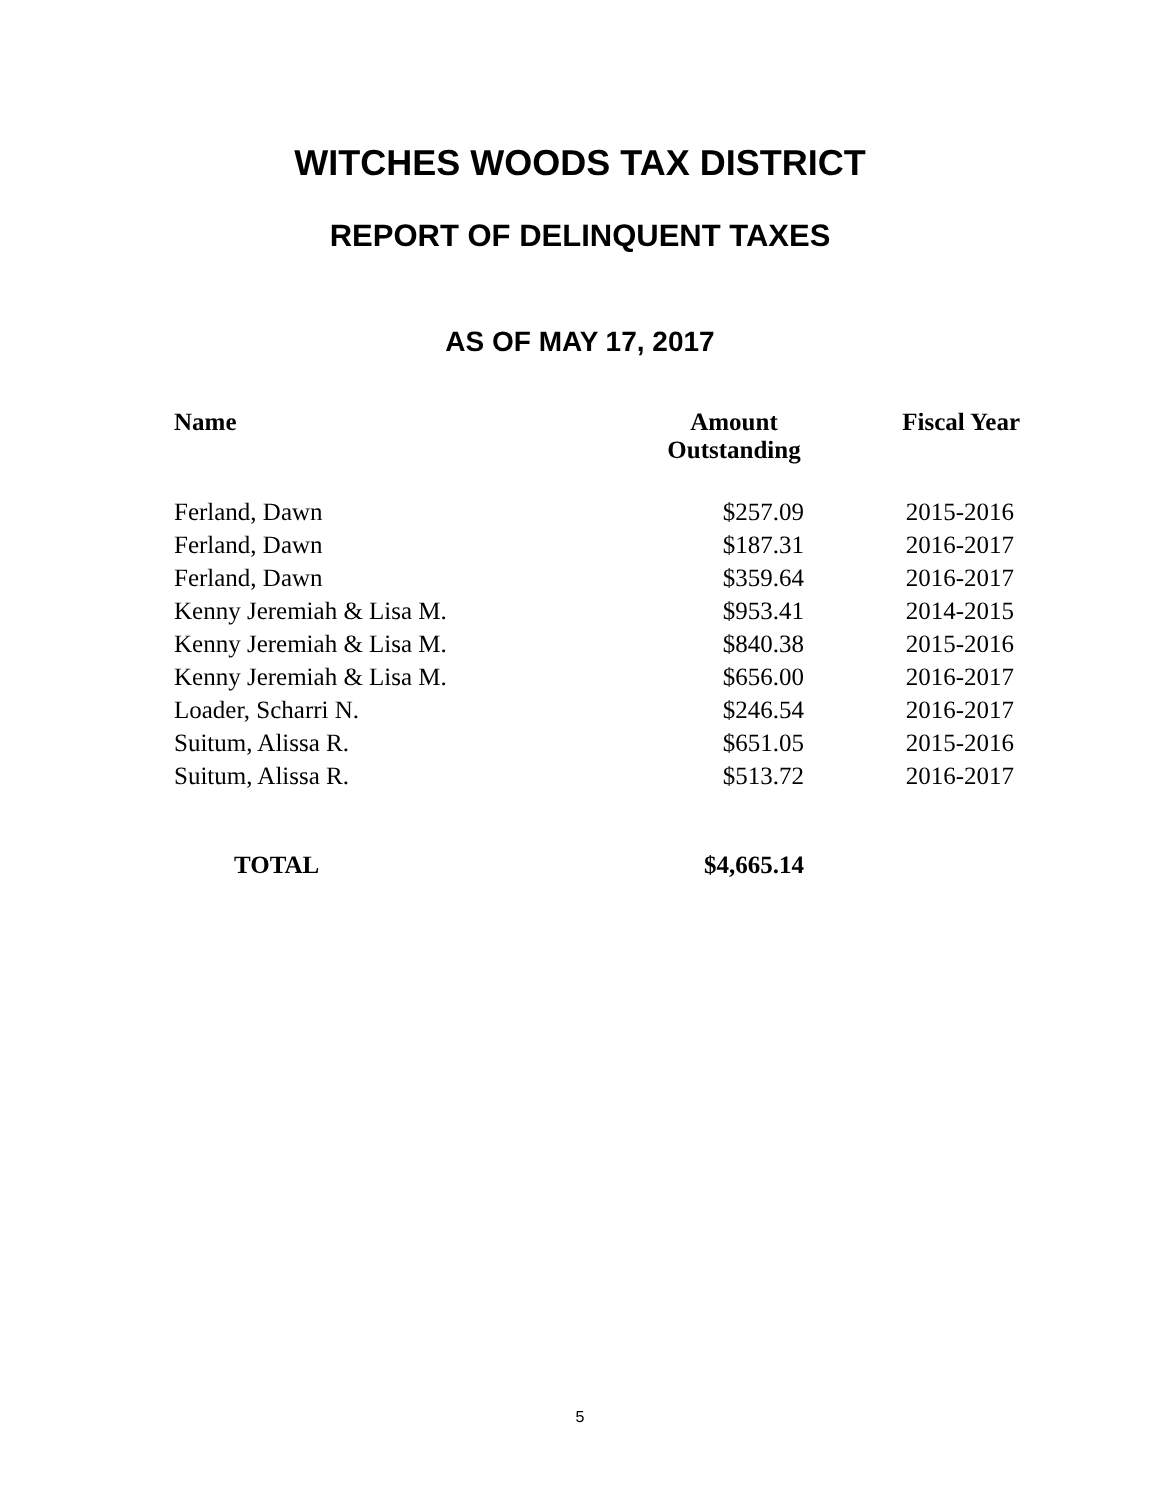WITCHES WOODS TAX DISTRICT
REPORT OF DELINQUENT TAXES
AS OF MAY 17, 2017
| Name | Amount Outstanding | Fiscal Year |
| --- | --- | --- |
| Ferland, Dawn | $257.09 | 2015-2016 |
| Ferland, Dawn | $187.31 | 2016-2017 |
| Ferland, Dawn | $359.64 | 2016-2017 |
| Kenny Jeremiah & Lisa M. | $953.41 | 2014-2015 |
| Kenny Jeremiah & Lisa M. | $840.38 | 2015-2016 |
| Kenny Jeremiah & Lisa M. | $656.00 | 2016-2017 |
| Loader, Scharri N. | $246.54 | 2016-2017 |
| Suitum, Alissa R. | $651.05 | 2015-2016 |
| Suitum, Alissa R. | $513.72 | 2016-2017 |
| TOTAL | $4,665.14 | |
5